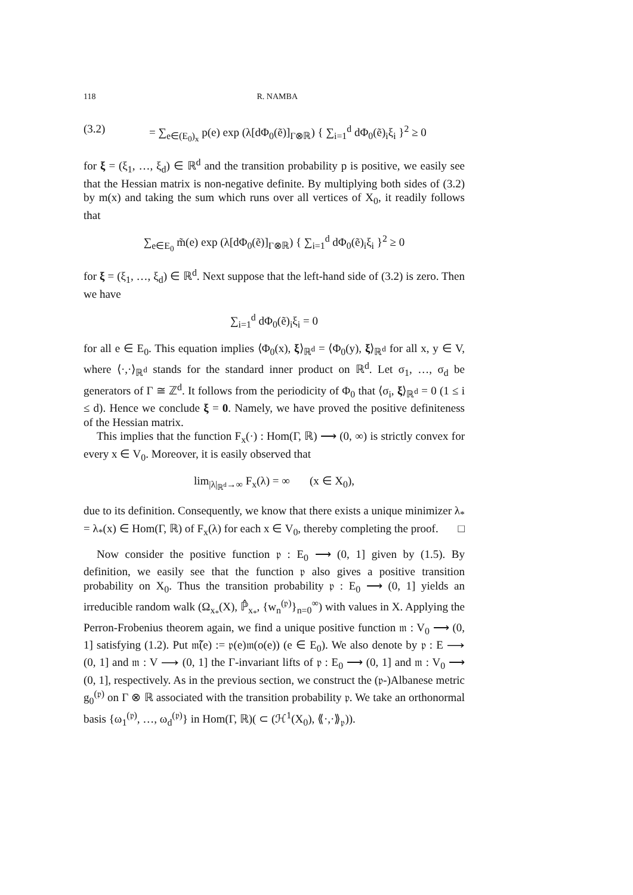118 R. NAMBA
(3.2) = ∑<sub>e∈(E<sub>0</sub>)<sub>x</sub></sub> p(e) exp (λ[dΦ<sub>0</sub>(ẽ)]<sub>Γ⊗ℝ</sub>) { ∑<sub>i=1</sub><sup>d</sup> dΦ<sub>0</sub>(ẽ)<sub>i</sub>ξ<sub>i</sub> }<sup>2</sup> ≥ 0
for ξ = (ξ<sub>1</sub>, …, ξ<sub>d</sub>) ∈ ℝ<sup>d</sup> and the transition probability p is positive, we easily see that the Hessian matrix is non-negative definite. By multiplying both sides of (3.2) by m(x) and taking the sum which runs over all vertices of X<sub>0</sub>, it readily follows that
∑<sub>e∈E<sub>0</sub></sub> m̃(e) exp (λ[dΦ<sub>0</sub>(ẽ)]<sub>Γ⊗ℝ</sub>) { ∑<sub>i=1</sub><sup>d</sup> dΦ<sub>0</sub>(ẽ)<sub>i</sub>ξ<sub>i</sub> }<sup>2</sup> ≥ 0
for ξ = (ξ<sub>1</sub>, …, ξ<sub>d</sub>) ∈ ℝ<sup>d</sup>. Next suppose that the left-hand side of (3.2) is zero. Then we have
∑<sub>i=1</sub><sup>d</sup> dΦ<sub>0</sub>(ẽ)<sub>i</sub>ξ<sub>i</sub> = 0
for all e ∈ E<sub>0</sub>. This equation implies ⟨Φ<sub>0</sub>(x), ξ⟩<sub>ℝ<sup>d</sup></sub> = ⟨Φ<sub>0</sub>(y), ξ⟩<sub>ℝ<sup>d</sup></sub> for all x, y ∈ V, where ⟨·,·⟩<sub>ℝ<sup>d</sup></sub> stands for the standard inner product on ℝ<sup>d</sup>. Let σ<sub>1</sub>, …, σ<sub>d</sub> be generators of Γ ≅ ℤ<sup>d</sup>. It follows from the periodicity of Φ<sub>0</sub> that ⟨σ<sub>i</sub>, ξ⟩<sub>ℝ<sup>d</sup></sub> = 0 (1 ≤ i ≤ d). Hence we conclude ξ = 0. Namely, we have proved the positive definiteness of the Hessian matrix.
This implies that the function F<sub>x</sub>(·) : Hom(Γ, ℝ) ⟶ (0, ∞) is strictly convex for every x ∈ V<sub>0</sub>. Moreover, it is easily observed that
lim<sub>|λ|<sub>ℝ<sup>d</sup></sub>→∞</sub> F<sub>x</sub>(λ) = ∞ (x ∈ X<sub>0</sub>),
due to its definition. Consequently, we know that there exists a unique minimizer λ<sub>*</sub> = λ<sub>*</sub>(x) ∈ Hom(Γ, ℝ) of F<sub>x</sub>(λ) for each x ∈ V<sub>0</sub>, thereby completing the proof. □
Now consider the positive function 𝔭 : E<sub>0</sub> ⟶ (0, 1] given by (1.5). By definition, we easily see that the function 𝔭 also gives a positive transition probability on X<sub>0</sub>. Thus the transition probability 𝔭 : E<sub>0</sub> ⟶ (0, 1] yields an irreducible random walk (Ω<sub>x<sub>*</sub></sub>(X), ℙ̂<sub>x<sub>*</sub></sub>, {w<sub>n</sub><sup>(𝔭)</sup>}<sub>n=0</sub><sup>∞</sup>) with values in X. Applying the Perron-Frobenius theorem again, we find a unique positive function 𝔪 : V<sub>0</sub> ⟶ (0, 1] satisfying (1.2). Put 𝔪̃(e) := 𝔭(e)𝔪(o(e)) (e ∈ E<sub>0</sub>). We also denote by 𝔭 : E ⟶ (0, 1] and 𝔪 : V ⟶ (0, 1] the Γ-invariant lifts of 𝔭 : E<sub>0</sub> ⟶ (0, 1] and 𝔪 : V<sub>0</sub> ⟶ (0, 1], respectively. As in the previous section, we construct the (𝔭-)Albanese metric g<sub>0</sub><sup>(𝔭)</sup> on Γ ⊗ ℝ associated with the transition probability 𝔭. We take an orthonormal basis {ω<sub>1</sub><sup>(𝔭)</sup>, …, ω<sub>d</sub><sup>(𝔭)</sup>} in Hom(Γ, ℝ)( ⊂ (ℋ<sup>1</sup>(X<sub>0</sub>), ⟪·,·⟫<sub>𝔭</sub>)).